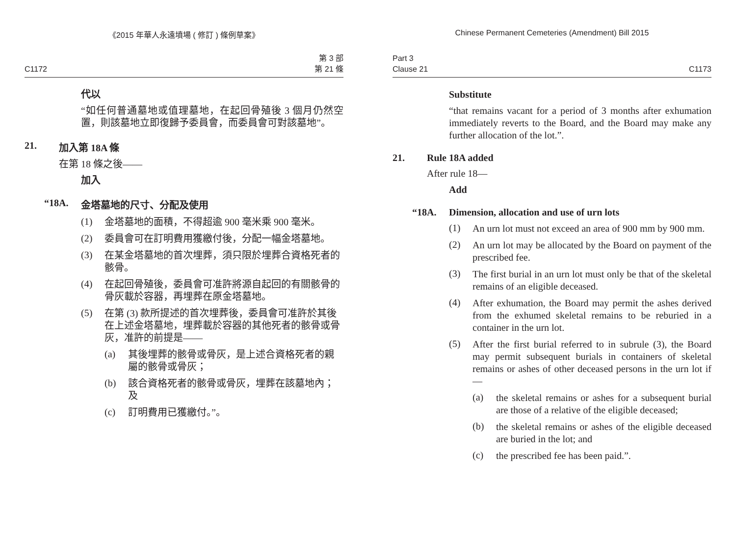《2015 年華人永遠墳場 ( 修訂 ) 條例草案》
C1172 第 3 部
第 21 條
代以
“如任何普通墓地或值理墓地，在起回骨殖後 3 個月仍然空置，則該墓地立即復歸予委員會，而委員會可對該墓地”。
21. 加入第 18A 條
在第 18 條之後——
加入
“18A. 金塔墓地的尺寸、分配及使用
(1)
金塔墓地的面積，不得超逾 900 毫米乘 900 毫米。
(2)
委員會可在訂明費用獲繳付後，分配一幅金塔墓地。
(3)
在某金塔墓地的首次埋葬，須只限於埋葬合資格死者的骸骨。
(4)
在起回骨殖後，委員會可准許將源自起回的有關骸骨的骨灰載於容器，再埋葬在原金塔墓地。
(5)
在第 (3) 款所提述的首次埋葬後，委員會可准許於其後在上述金塔墓地，埋葬載於容器的其他死者的骸骨或骨灰，准許的前提是——
(a)
其後埋葬的骸骨或骨灰，是上述合資格死者的親屬的骸骨或骨灰；
(b)
該合資格死者的骸骨或骨灰，埋葬在該墓地內；及
(c)
訂明費用已獲繳付。”。
Chinese Permanent Cemeteries (Amendment) Bill 2015
Part 3
Clause 21 C1173
Substitute
“that remains vacant for a period of 3 months after exhumation immediately reverts to the Board, and the Board may make any further allocation of the lot.”.
21. Rule 18A added
After rule 18—
Add
“18A. Dimension, allocation and use of urn lots
(1)
An urn lot must not exceed an area of 900 mm by 900 mm.
(2)
An urn lot may be allocated by the Board on payment of the prescribed fee.
(3)
The first burial in an urn lot must only be that of the skeletal remains of an eligible deceased.
(4)
After exhumation, the Board may permit the ashes derived from the exhumed skeletal remains to be reburied in a container in the urn lot.
(5)
After the first burial referred to in subrule (3), the Board may permit subsequent burials in containers of skeletal remains or ashes of other deceased persons in the urn lot if—
(a)
the skeletal remains or ashes for a subsequent burial are those of a relative of the eligible deceased;
(b)
the skeletal remains or ashes of the eligible deceased are buried in the lot; and
(c)
the prescribed fee has been paid.”.